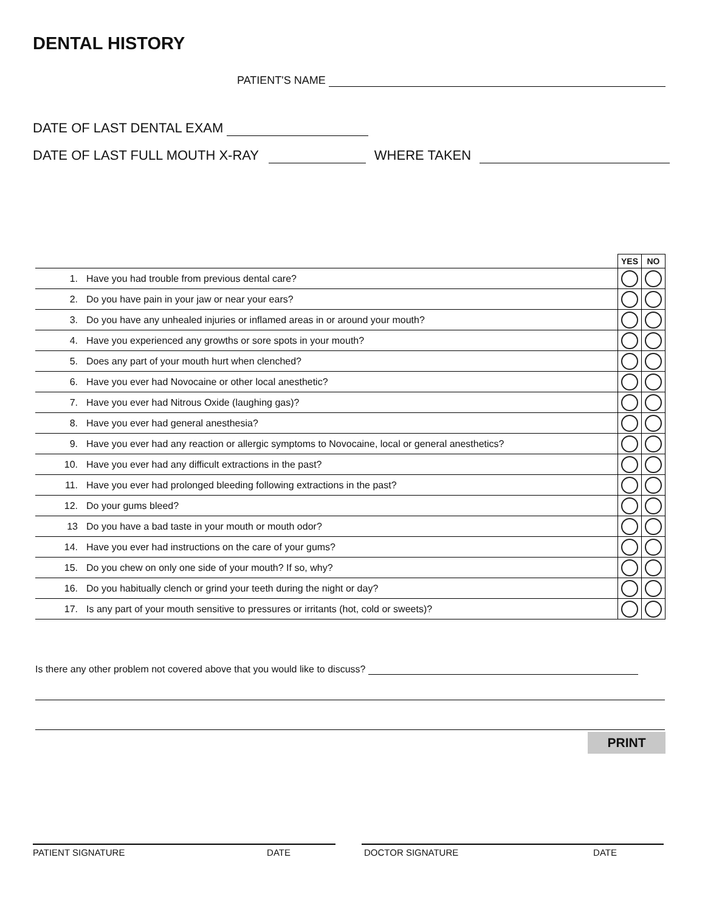DENTAL HISTORY
PATIENT'S NAME
DATE OF LAST DENTAL EXAM
DATE OF LAST FULL MOUTH X-RAY WHERE TAKEN
| | | YES | NO |
| 1. | Have you had trouble from previous dental care? | | |
| 2. | Do you have pain in your jaw or near your ears? | | |
| 3. | Do you have any unhealed injuries or inflamed areas in or around your mouth? | | |
| 4. | Have you experienced any growths or sore spots in your mouth? | | |
| 5. | Does any part of your mouth hurt when clenched? | | |
| 6. | Have you ever had Novocaine or other local anesthetic? | | |
| 7. | Have you ever had Nitrous Oxide (laughing gas)? | | |
| 8. | Have you ever had general anesthesia? | | |
| 9. | Have you ever had any reaction or allergic symptoms to Novocaine, local or general anesthetics? | | |
| 10. | Have you ever had any difficult extractions in the past? | | |
| 11. | Have you ever had prolonged bleeding following extractions in the past? | | |
| 12. | Do your gums bleed? | | |
| 13 | Do you have a bad taste in your mouth or mouth odor? | | |
| 14. | Have you ever had instructions on the care of your gums? | | |
| 15. | Do you chew on only one side of your mouth? If so, why? | | |
| 16. | Do you habitually clench or grind your teeth during the night or day? | | |
| 17. | Is any part of your mouth sensitive to pressures or irritants (hot, cold or sweets)? | | |
Is there any other problem not covered above that you would like to discuss?
PRINT
PATIENT SIGNATURE DATE DOCTOR SIGNATURE DATE